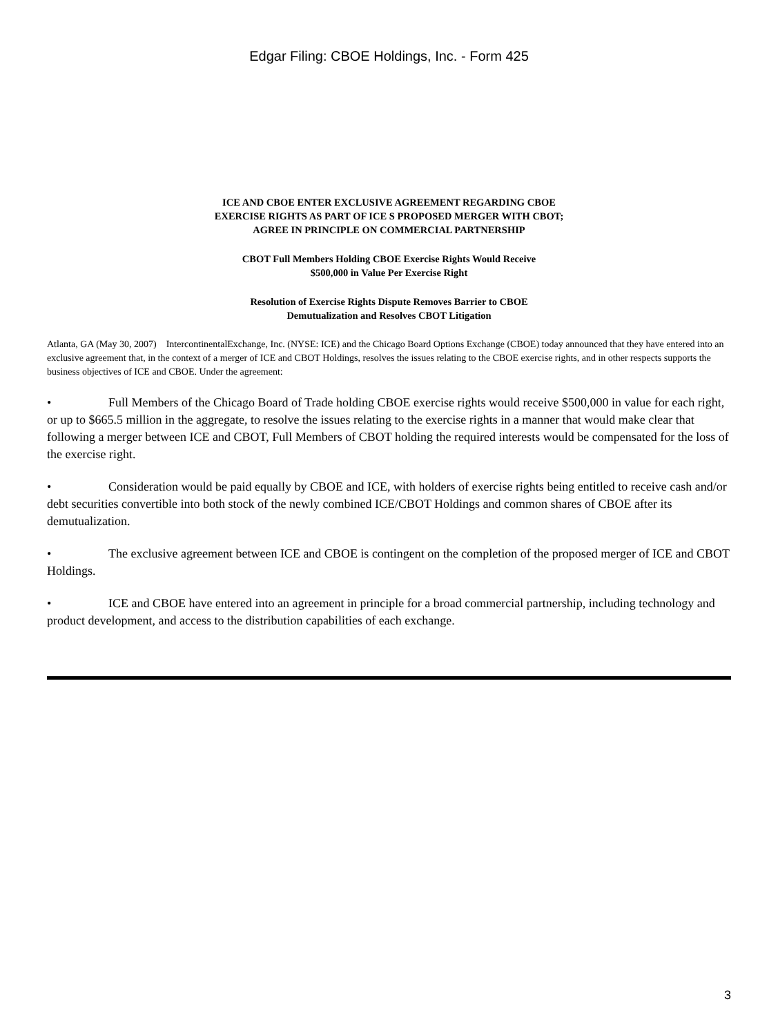Edgar Filing: CBOE Holdings, Inc. - Form 425
ICE AND CBOE ENTER EXCLUSIVE AGREEMENT REGARDING CBOE
EXERCISE RIGHTS AS PART OF ICE S PROPOSED MERGER WITH CBOT;
AGREE IN PRINCIPLE ON COMMERCIAL PARTNERSHIP
CBOT Full Members Holding CBOE Exercise Rights Would Receive
$500,000 in Value Per Exercise Right
Resolution of Exercise Rights Dispute Removes Barrier to CBOE
Demutualization and Resolves CBOT Litigation
Atlanta, GA (May 30, 2007) IntercontinentalExchange, Inc. (NYSE: ICE) and the Chicago Board Options Exchange (CBOE) today announced that they have entered into an exclusive agreement that, in the context of a merger of ICE and CBOT Holdings, resolves the issues relating to the CBOE exercise rights, and in other respects supports the business objectives of ICE and CBOE. Under the agreement:
• Full Members of the Chicago Board of Trade holding CBOE exercise rights would receive $500,000 in value for each right, or up to $665.5 million in the aggregate, to resolve the issues relating to the exercise rights in a manner that would make clear that following a merger between ICE and CBOT, Full Members of CBOT holding the required interests would be compensated for the loss of the exercise right.
• Consideration would be paid equally by CBOE and ICE, with holders of exercise rights being entitled to receive cash and/or debt securities convertible into both stock of the newly combined ICE/CBOT Holdings and common shares of CBOE after its demutualization.
• The exclusive agreement between ICE and CBOE is contingent on the completion of the proposed merger of ICE and CBOT Holdings.
• ICE and CBOE have entered into an agreement in principle for a broad commercial partnership, including technology and product development, and access to the distribution capabilities of each exchange.
3